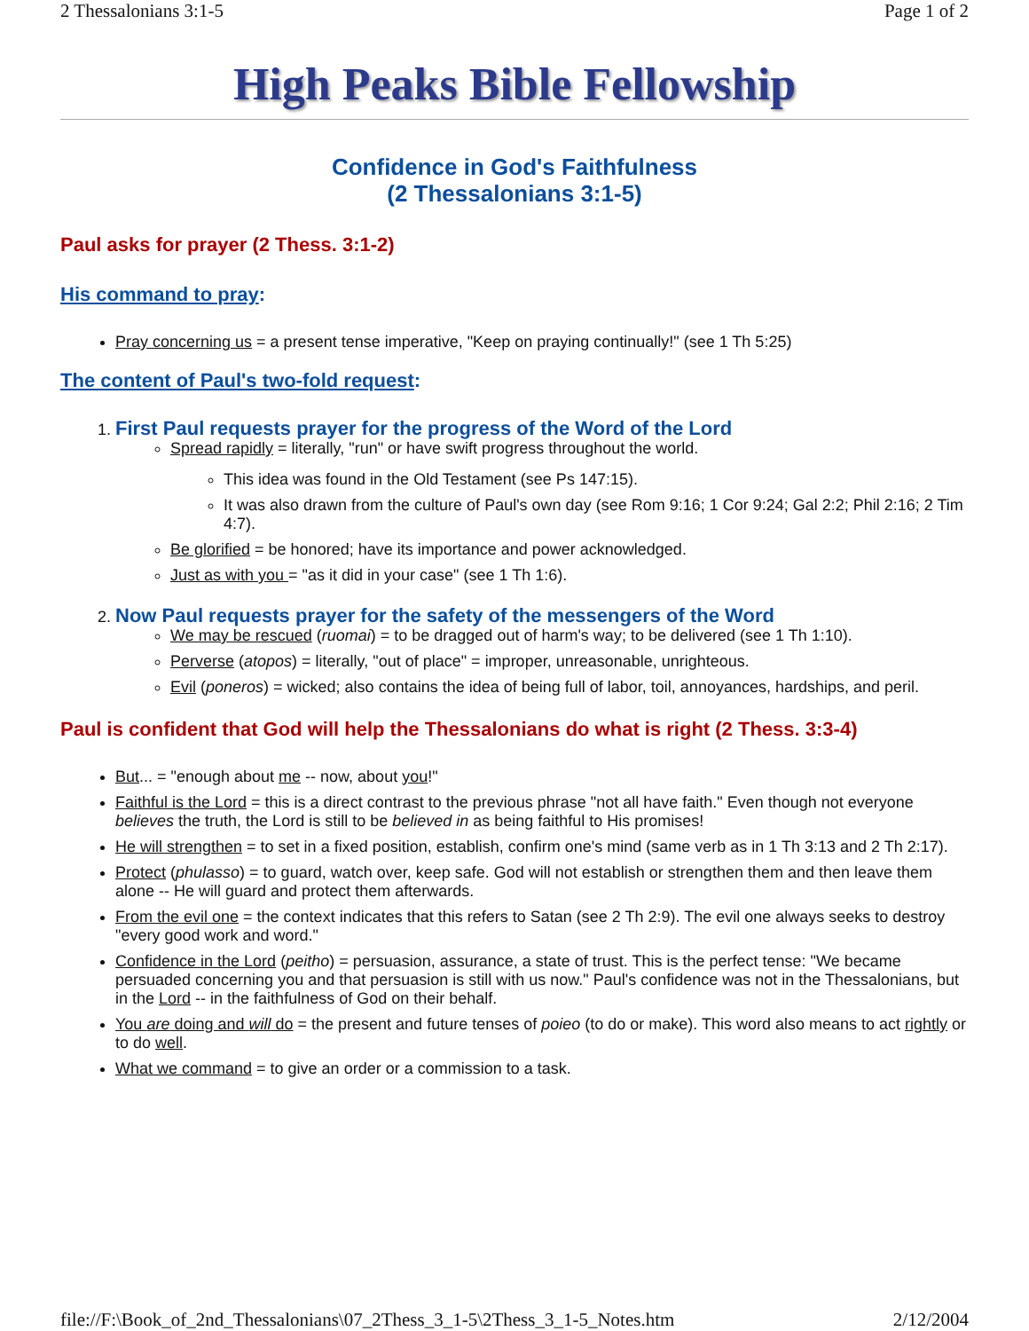2 Thessalonians 3:1-5 Page 1 of 2
High Peaks Bible Fellowship
Confidence in God's Faithfulness
(2 Thessalonians 3:1-5)
Paul asks for prayer (2 Thess. 3:1-2)
His command to pray:
Pray concerning us = a present tense imperative, "Keep on praying continually!" (see 1 Th 5:25)
The content of Paul's two-fold request:
1. First Paul requests prayer for the progress of the Word of the Lord
Spread rapidly = literally, "run" or have swift progress throughout the world.
This idea was found in the Old Testament (see Ps 147:15).
It was also drawn from the culture of Paul's own day (see Rom 9:16; 1 Cor 9:24; Gal 2:2; Phil 2:16; 2 Tim 4:7).
Be glorified = be honored; have its importance and power acknowledged.
Just as with you = "as it did in your case" (see 1 Th 1:6).
2. Now Paul requests prayer for the safety of the messengers of the Word
We may be rescued (ruomai) = to be dragged out of harm's way; to be delivered (see 1 Th 1:10).
Perverse (atopos) = literally, "out of place" = improper, unreasonable, unrighteous.
Evil (poneros) = wicked; also contains the idea of being full of labor, toil, annoyances, hardships, and peril.
Paul is confident that God will help the Thessalonians do what is right (2 Thess. 3:3-4)
But... = "enough about me -- now, about you!"
Faithful is the Lord = this is a direct contrast to the previous phrase "not all have faith." Even though not everyone believes the truth, the Lord is still to be believed in as being faithful to His promises!
He will strengthen = to set in a fixed position, establish, confirm one's mind (same verb as in 1 Th 3:13 and 2 Th 2:17).
Protect (phulasso) = to guard, watch over, keep safe. God will not establish or strengthen them and then leave them alone -- He will guard and protect them afterwards.
From the evil one = the context indicates that this refers to Satan (see 2 Th 2:9). The evil one always seeks to destroy "every good work and word."
Confidence in the Lord (peitho) = persuasion, assurance, a state of trust. This is the perfect tense: "We became persuaded concerning you and that persuasion is still with us now." Paul's confidence was not in the Thessalonians, but in the Lord -- in the faithfulness of God on their behalf.
You are doing and will do = the present and future tenses of poieo (to do or make). This word also means to act rightly or to do well.
What we command = to give an order or a commission to a task.
file://F:\Book_of_2nd_Thessalonians\07_2Thess_3_1-5\2Thess_3_1-5_Notes.htm 2/12/2004